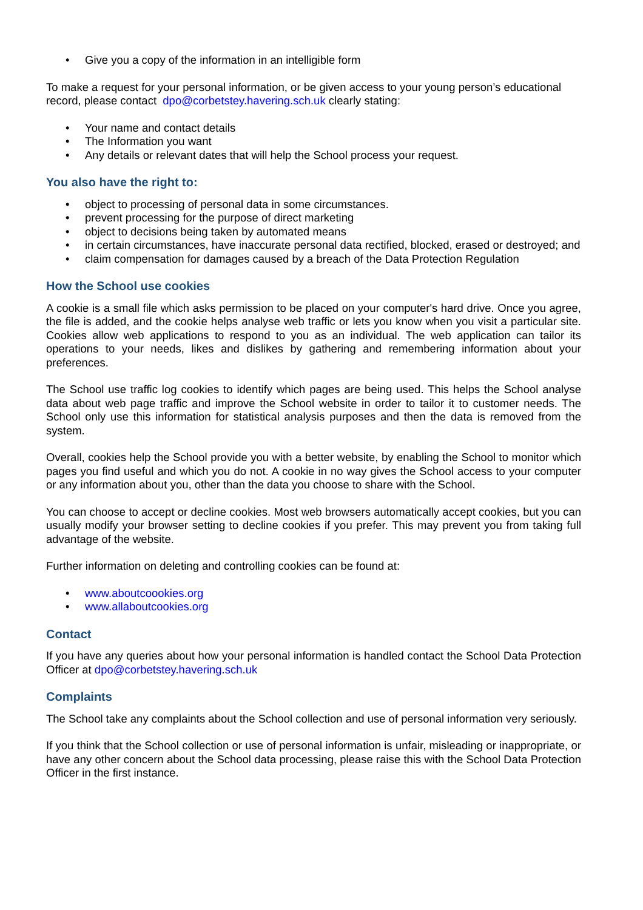• Give you a copy of the information in an intelligible form
To make a request for your personal information, or be given access to your young person’s educational record, please contact dpo@corbetstey.havering.sch.uk clearly stating:
• Your name and contact details
• The Information you want
• Any details or relevant dates that will help the School process your request.
You also have the right to:
• object to processing of personal data in some circumstances.
• prevent processing for the purpose of direct marketing
• object to decisions being taken by automated means
• in certain circumstances, have inaccurate personal data rectified, blocked, erased or destroyed; and
• claim compensation for damages caused by a breach of the Data Protection Regulation
How the School use cookies
A cookie is a small file which asks permission to be placed on your computer's hard drive. Once you agree, the file is added, and the cookie helps analyse web traffic or lets you know when you visit a particular site. Cookies allow web applications to respond to you as an individual. The web application can tailor its operations to your needs, likes and dislikes by gathering and remembering information about your preferences.
The School use traffic log cookies to identify which pages are being used. This helps the School analyse data about web page traffic and improve the School website in order to tailor it to customer needs. The School only use this information for statistical analysis purposes and then the data is removed from the system.
Overall, cookies help the School provide you with a better website, by enabling the School to monitor which pages you find useful and which you do not. A cookie in no way gives the School access to your computer or any information about you, other than the data you choose to share with the School.
You can choose to accept or decline cookies. Most web browsers automatically accept cookies, but you can usually modify your browser setting to decline cookies if you prefer. This may prevent you from taking full advantage of the website.
Further information on deleting and controlling cookies can be found at:
• www.aboutcoookies.org
• www.allaboutcookies.org
Contact
If you have any queries about how your personal information is handled contact the School Data Protection Officer at dpo@corbetstey.havering.sch.uk
Complaints
The School take any complaints about the School collection and use of personal information very seriously.
If you think that the School collection or use of personal information is unfair, misleading or inappropriate, or have any other concern about the School data processing, please raise this with the School Data Protection Officer in the first instance.